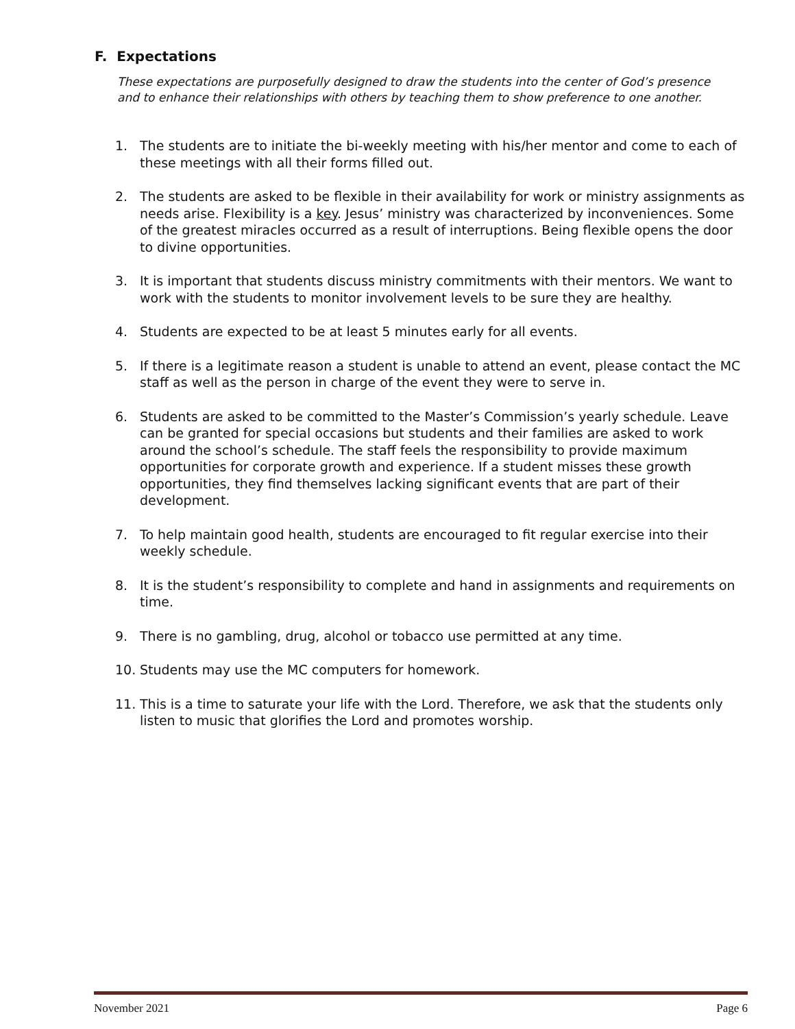F. Expectations
These expectations are purposefully designed to draw the students into the center of God’s presence and to enhance their relationships with others by teaching them to show preference to one another.
1. The students are to initiate the bi-weekly meeting with his/her mentor and come to each of these meetings with all their forms filled out.
2. The students are asked to be flexible in their availability for work or ministry assignments as needs arise. Flexibility is a key. Jesus’ ministry was characterized by inconveniences. Some of the greatest miracles occurred as a result of interruptions. Being flexible opens the door to divine opportunities.
3. It is important that students discuss ministry commitments with their mentors. We want to work with the students to monitor involvement levels to be sure they are healthy.
4. Students are expected to be at least 5 minutes early for all events.
5. If there is a legitimate reason a student is unable to attend an event, please contact the MC staff as well as the person in charge of the event they were to serve in.
6. Students are asked to be committed to the Master’s Commission’s yearly schedule. Leave can be granted for special occasions but students and their families are asked to work around the school’s schedule. The staff feels the responsibility to provide maximum opportunities for corporate growth and experience. If a student misses these growth opportunities, they find themselves lacking significant events that are part of their development.
7. To help maintain good health, students are encouraged to fit regular exercise into their weekly schedule.
8. It is the student’s responsibility to complete and hand in assignments and requirements on time.
9. There is no gambling, drug, alcohol or tobacco use permitted at any time.
10. Students may use the MC computers for homework.
11. This is a time to saturate your life with the Lord. Therefore, we ask that the students only listen to music that glorifies the Lord and promotes worship.
November 2021 Page 6